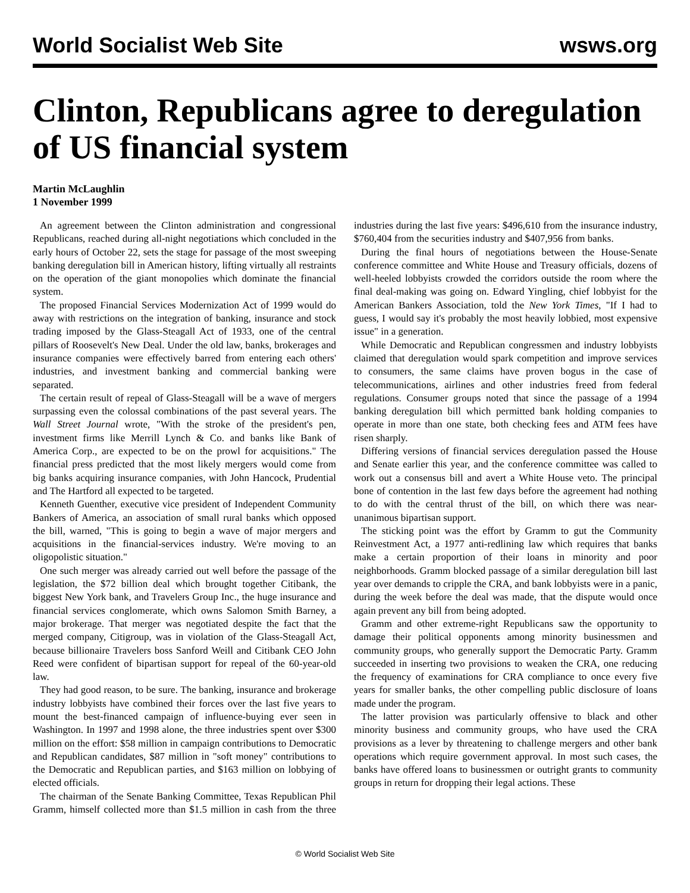World Socialist Web Site wsws.org
Clinton, Republicans agree to deregulation of US financial system
Martin McLaughlin
1 November 1999
An agreement between the Clinton administration and congressional Republicans, reached during all-night negotiations which concluded in the early hours of October 22, sets the stage for passage of the most sweeping banking deregulation bill in American history, lifting virtually all restraints on the operation of the giant monopolies which dominate the financial system.
The proposed Financial Services Modernization Act of 1999 would do away with restrictions on the integration of banking, insurance and stock trading imposed by the Glass-Steagall Act of 1933, one of the central pillars of Roosevelt's New Deal. Under the old law, banks, brokerages and insurance companies were effectively barred from entering each others' industries, and investment banking and commercial banking were separated.
The certain result of repeal of Glass-Steagall will be a wave of mergers surpassing even the colossal combinations of the past several years. The Wall Street Journal wrote, "With the stroke of the president's pen, investment firms like Merrill Lynch & Co. and banks like Bank of America Corp., are expected to be on the prowl for acquisitions." The financial press predicted that the most likely mergers would come from big banks acquiring insurance companies, with John Hancock, Prudential and The Hartford all expected to be targeted.
Kenneth Guenther, executive vice president of Independent Community Bankers of America, an association of small rural banks which opposed the bill, warned, "This is going to begin a wave of major mergers and acquisitions in the financial-services industry. We're moving to an oligopolistic situation."
One such merger was already carried out well before the passage of the legislation, the $72 billion deal which brought together Citibank, the biggest New York bank, and Travelers Group Inc., the huge insurance and financial services conglomerate, which owns Salomon Smith Barney, a major brokerage. That merger was negotiated despite the fact that the merged company, Citigroup, was in violation of the Glass-Steagall Act, because billionaire Travelers boss Sanford Weill and Citibank CEO John Reed were confident of bipartisan support for repeal of the 60-year-old law.
They had good reason, to be sure. The banking, insurance and brokerage industry lobbyists have combined their forces over the last five years to mount the best-financed campaign of influence-buying ever seen in Washington. In 1997 and 1998 alone, the three industries spent over $300 million on the effort: $58 million in campaign contributions to Democratic and Republican candidates, $87 million in "soft money" contributions to the Democratic and Republican parties, and $163 million on lobbying of elected officials.
The chairman of the Senate Banking Committee, Texas Republican Phil Gramm, himself collected more than $1.5 million in cash from the three industries during the last five years: $496,610 from the insurance industry, $760,404 from the securities industry and $407,956 from banks.
During the final hours of negotiations between the House-Senate conference committee and White House and Treasury officials, dozens of well-heeled lobbyists crowded the corridors outside the room where the final deal-making was going on. Edward Yingling, chief lobbyist for the American Bankers Association, told the New York Times, "If I had to guess, I would say it's probably the most heavily lobbied, most expensive issue" in a generation.
While Democratic and Republican congressmen and industry lobbyists claimed that deregulation would spark competition and improve services to consumers, the same claims have proven bogus in the case of telecommunications, airlines and other industries freed from federal regulations. Consumer groups noted that since the passage of a 1994 banking deregulation bill which permitted bank holding companies to operate in more than one state, both checking fees and ATM fees have risen sharply.
Differing versions of financial services deregulation passed the House and Senate earlier this year, and the conference committee was called to work out a consensus bill and avert a White House veto. The principal bone of contention in the last few days before the agreement had nothing to do with the central thrust of the bill, on which there was near-unanimous bipartisan support.
The sticking point was the effort by Gramm to gut the Community Reinvestment Act, a 1977 anti-redlining law which requires that banks make a certain proportion of their loans in minority and poor neighborhoods. Gramm blocked passage of a similar deregulation bill last year over demands to cripple the CRA, and bank lobbyists were in a panic, during the week before the deal was made, that the dispute would once again prevent any bill from being adopted.
Gramm and other extreme-right Republicans saw the opportunity to damage their political opponents among minority businessmen and community groups, who generally support the Democratic Party. Gramm succeeded in inserting two provisions to weaken the CRA, one reducing the frequency of examinations for CRA compliance to once every five years for smaller banks, the other compelling public disclosure of loans made under the program.
The latter provision was particularly offensive to black and other minority business and community groups, who have used the CRA provisions as a lever by threatening to challenge mergers and other bank operations which require government approval. In most such cases, the banks have offered loans to businessmen or outright grants to community groups in return for dropping their legal actions. These
© World Socialist Web Site